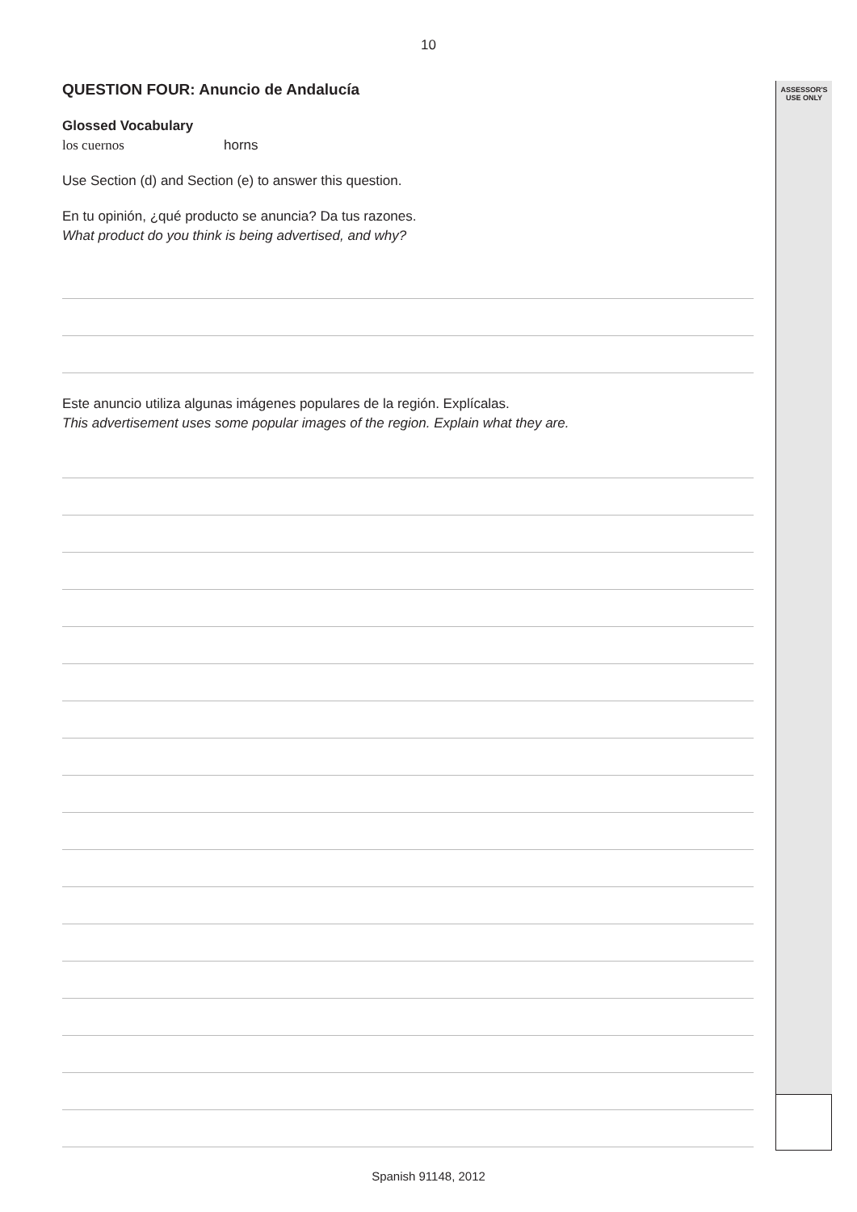10
ASSESSOR'S
USE ONLY
QUESTION FOUR: Anuncio de Andalucía
Glossed Vocabulary
los cuernos horns
Use Section (d) and Section (e) to answer this question.
En tu opinión, ¿qué producto se anuncia? Da tus razones.
What product do you think is being advertised, and why?
Este anuncio utiliza algunas imágenes populares de la región. Explícalas.
This advertisement uses some popular images of the region. Explain what they are.
Spanish 91148, 2012